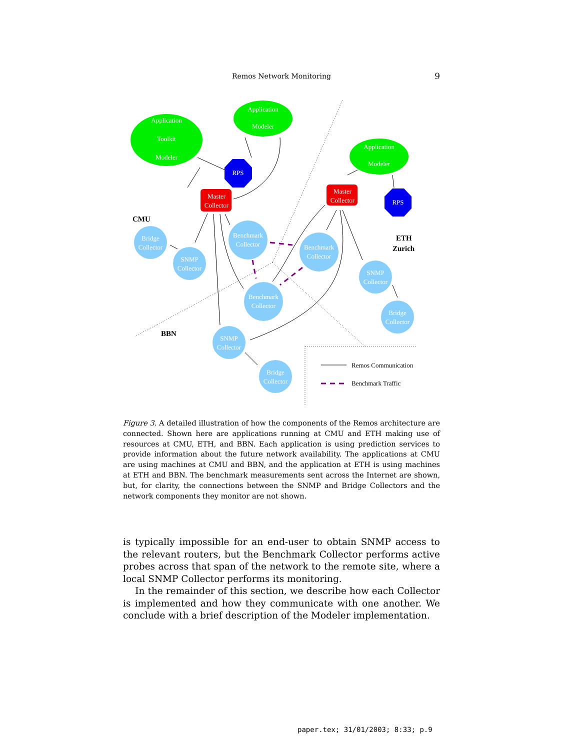Remos Network Monitoring
9
Application
Toolkit
Modeler
Application
Modeler
Application
Modeler
RPS
RPS
Master
Collector
Master
Collector
Bridge
Collector
SNMP
Collector
Benchmark
Collector
Benchmark
Collector
Benchmark
Collector
SNMP
Collector
Bridge
Collector
SNMP
Collector
Bridge
Collector
CMU
ETH
Zurich
BBN
Remos Communication
Benchmark Traffic
Figure 3. A detailed illustration of how the components of the Remos architecture are connected. Shown here are applications running at CMU and ETH making use of resources at CMU, ETH, and BBN. Each application is using prediction services to provide information about the future network availability. The applications at CMU are using machines at CMU and BBN, and the application at ETH is using machines at ETH and BBN. The benchmark measurements sent across the Internet are shown, but, for clarity, the connections between the SNMP and Bridge Collectors and the network components they monitor are not shown.
is typically impossible for an end-user to obtain SNMP access to the relevant routers, but the Benchmark Collector performs active probes across that span of the network to the remote site, where a local SNMP Collector performs its monitoring.
In the remainder of this section, we describe how each Collector is implemented and how they communicate with one another. We conclude with a brief description of the Modeler implementation.
paper.tex; 31/01/2003; 8:33; p.9